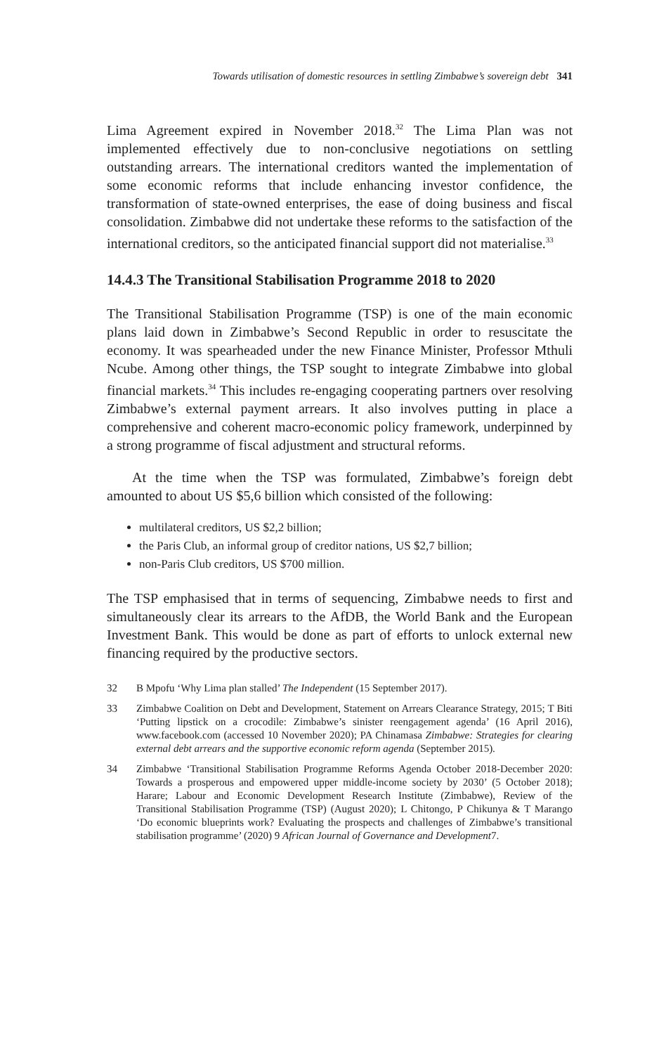Towards utilisation of domestic resources in settling Zimbabwe’s sovereign debt 341
Lima Agreement expired in November 2018.<sup>32</sup> The Lima Plan was not implemented effectively due to non-conclusive negotiations on settling outstanding arrears. The international creditors wanted the implementation of some economic reforms that include enhancing investor confidence, the transformation of state-owned enterprises, the ease of doing business and fiscal consolidation. Zimbabwe did not undertake these reforms to the satisfaction of the international creditors, so the anticipated financial support did not materialise.<sup>33</sup>
14.4.3 The Transitional Stabilisation Programme 2018 to 2020
The Transitional Stabilisation Programme (TSP) is one of the main economic plans laid down in Zimbabwe’s Second Republic in order to resuscitate the economy. It was spearheaded under the new Finance Minister, Professor Mthuli Ncube. Among other things, the TSP sought to integrate Zimbabwe into global financial markets.<sup>34</sup> This includes re-engaging cooperating partners over resolving Zimbabwe’s external payment arrears. It also involves putting in place a comprehensive and coherent macro-economic policy framework, underpinned by a strong programme of fiscal adjustment and structural reforms.
At the time when the TSP was formulated, Zimbabwe’s foreign debt amounted to about US $5,6 billion which consisted of the following:
multilateral creditors, US $2,2 billion;
the Paris Club, an informal group of creditor nations, US $2,7 billion;
non-Paris Club creditors, US $700 million.
The TSP emphasised that in terms of sequencing, Zimbabwe needs to first and simultaneously clear its arrears to the AfDB, the World Bank and the European Investment Bank. This would be done as part of efforts to unlock external new financing required by the productive sectors.
32 B Mpofu ‘Why Lima plan stalled’ The Independent (15 September 2017).
33 Zimbabwe Coalition on Debt and Development, Statement on Arrears Clearance Strategy, 2015; T Biti ‘Putting lipstick on a crocodile: Zimbabwe’s sinister reengagement agenda’ (16 April 2016), www.facebook.com (accessed 10 November 2020); PA Chinamasa Zimbabwe: Strategies for clearing external debt arrears and the supportive economic reform agenda (September 2015).
34 Zimbabwe ‘Transitional Stabilisation Programme Reforms Agenda October 2018-December 2020: Towards a prosperous and empowered upper middle-income society by 2030’ (5 October 2018); Harare; Labour and Economic Development Research Institute (Zimbabwe), Review of the Transitional Stabilisation Programme (TSP) (August 2020); L Chitongo, P Chikunya & T Marango ‘Do economic blueprints work? Evaluating the prospects and challenges of Zimbabwe’s transitional stabilisation programme’ (2020) 9 African Journal of Governance and Development7.